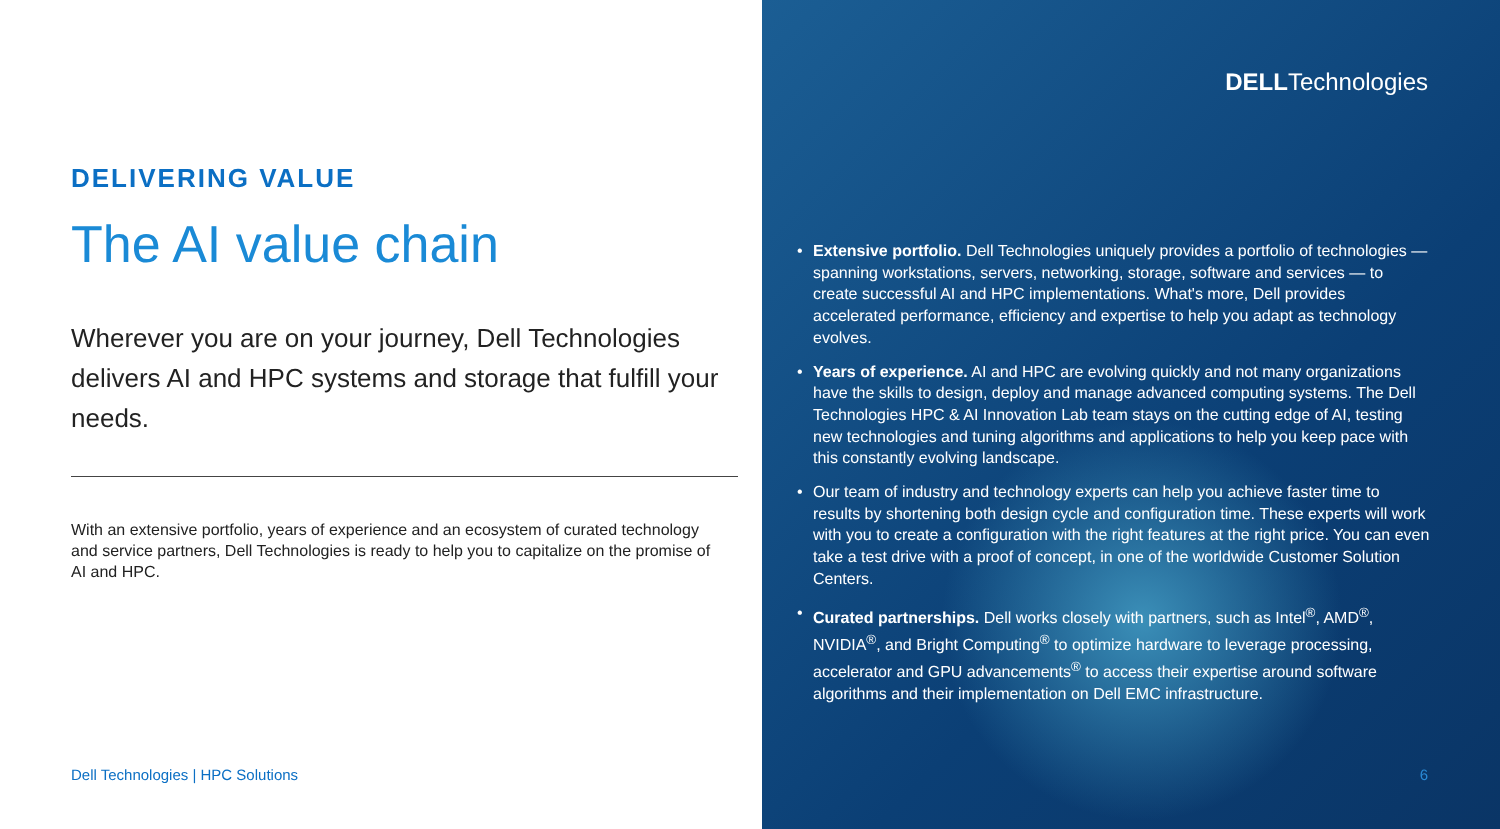DELIVERING VALUE
The AI value chain
Wherever you are on your journey, Dell Technologies delivers AI and HPC systems and storage that fulfill your needs.
With an extensive portfolio, years of experience and an ecosystem of curated technology and service partners, Dell Technologies is ready to help you to capitalize on the promise of AI and HPC.
Dell Technologies | HPC Solutions
DELLTechnologies
• Extensive portfolio. Dell Technologies uniquely provides a portfolio of technologies — spanning workstations, servers, networking, storage, software and services — to create successful AI and HPC implementations. What's more, Dell provides accelerated performance, efficiency and expertise to help you adapt as technology evolves.
• Years of experience. AI and HPC are evolving quickly and not many organizations have the skills to design, deploy and manage advanced computing systems. The Dell Technologies HPC & AI Innovation Lab team stays on the cutting edge of AI, testing new technologies and tuning algorithms and applications to help you keep pace with this constantly evolving landscape.
• Our team of industry and technology experts can help you achieve faster time to results by shortening both design cycle and configuration time. These experts will work with you to create a configuration with the right features at the right price. You can even take a test drive with a proof of concept, in one of the worldwide Customer Solution Centers.
• Curated partnerships. Dell works closely with partners, such as Intel<sup>®</sup>, AMD<sup>®</sup>, NVIDIA<sup>®</sup>, and Bright Computing<sup>®</sup> to optimize hardware to leverage processing, accelerator and GPU advancements<sup>®</sup> to access their expertise around software algorithms and their implementation on Dell EMC infrastructure.
6